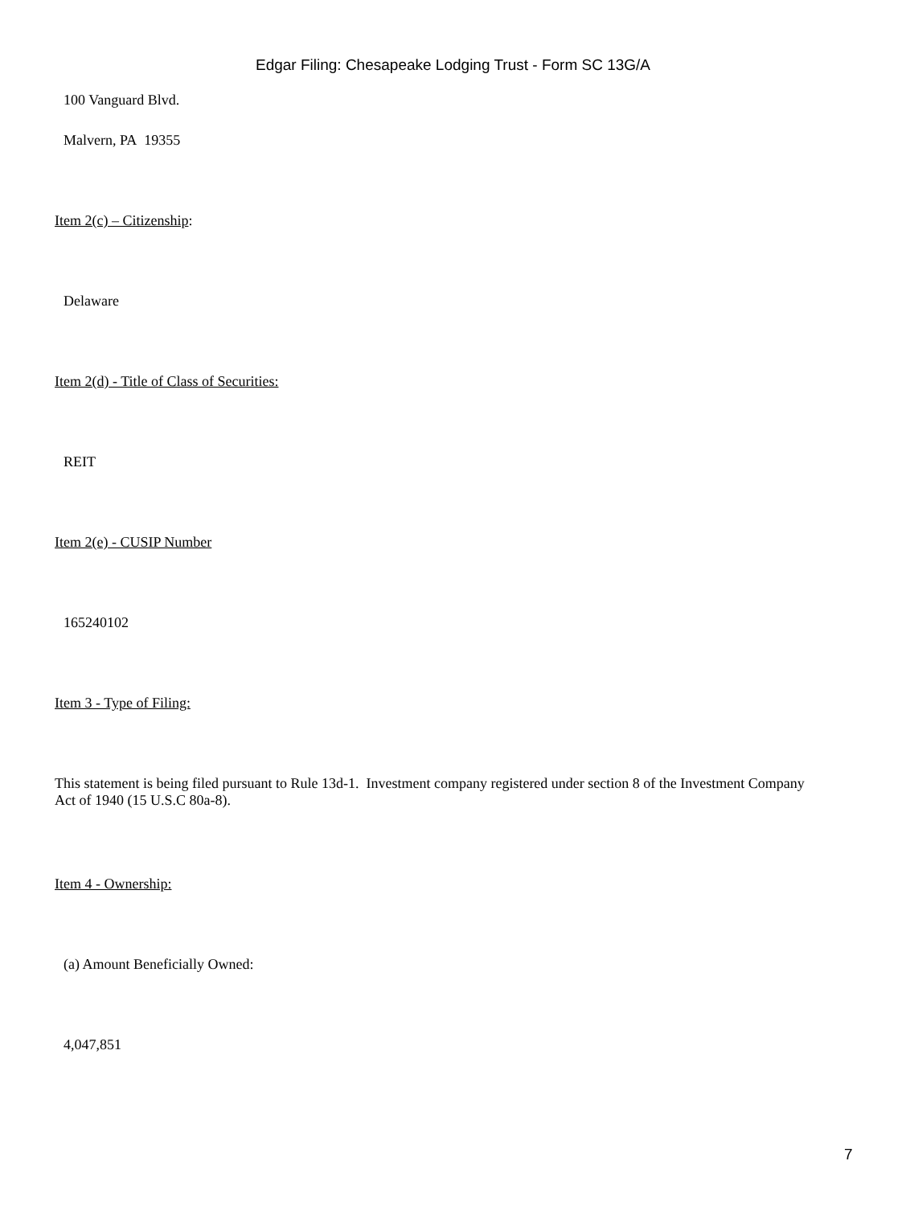Edgar Filing: Chesapeake Lodging Trust - Form SC 13G/A
100 Vanguard Blvd.
Malvern, PA 19355
Item 2(c) – Citizenship:
Delaware
Item 2(d) - Title of Class of Securities:
REIT
Item 2(e) - CUSIP Number
165240102
Item 3 - Type of Filing:
This statement is being filed pursuant to Rule 13d-1. Investment company registered under section 8 of the Investment Company Act of 1940 (15 U.S.C 80a-8).
Item 4 - Ownership:
(a) Amount Beneficially Owned:
4,047,851
7